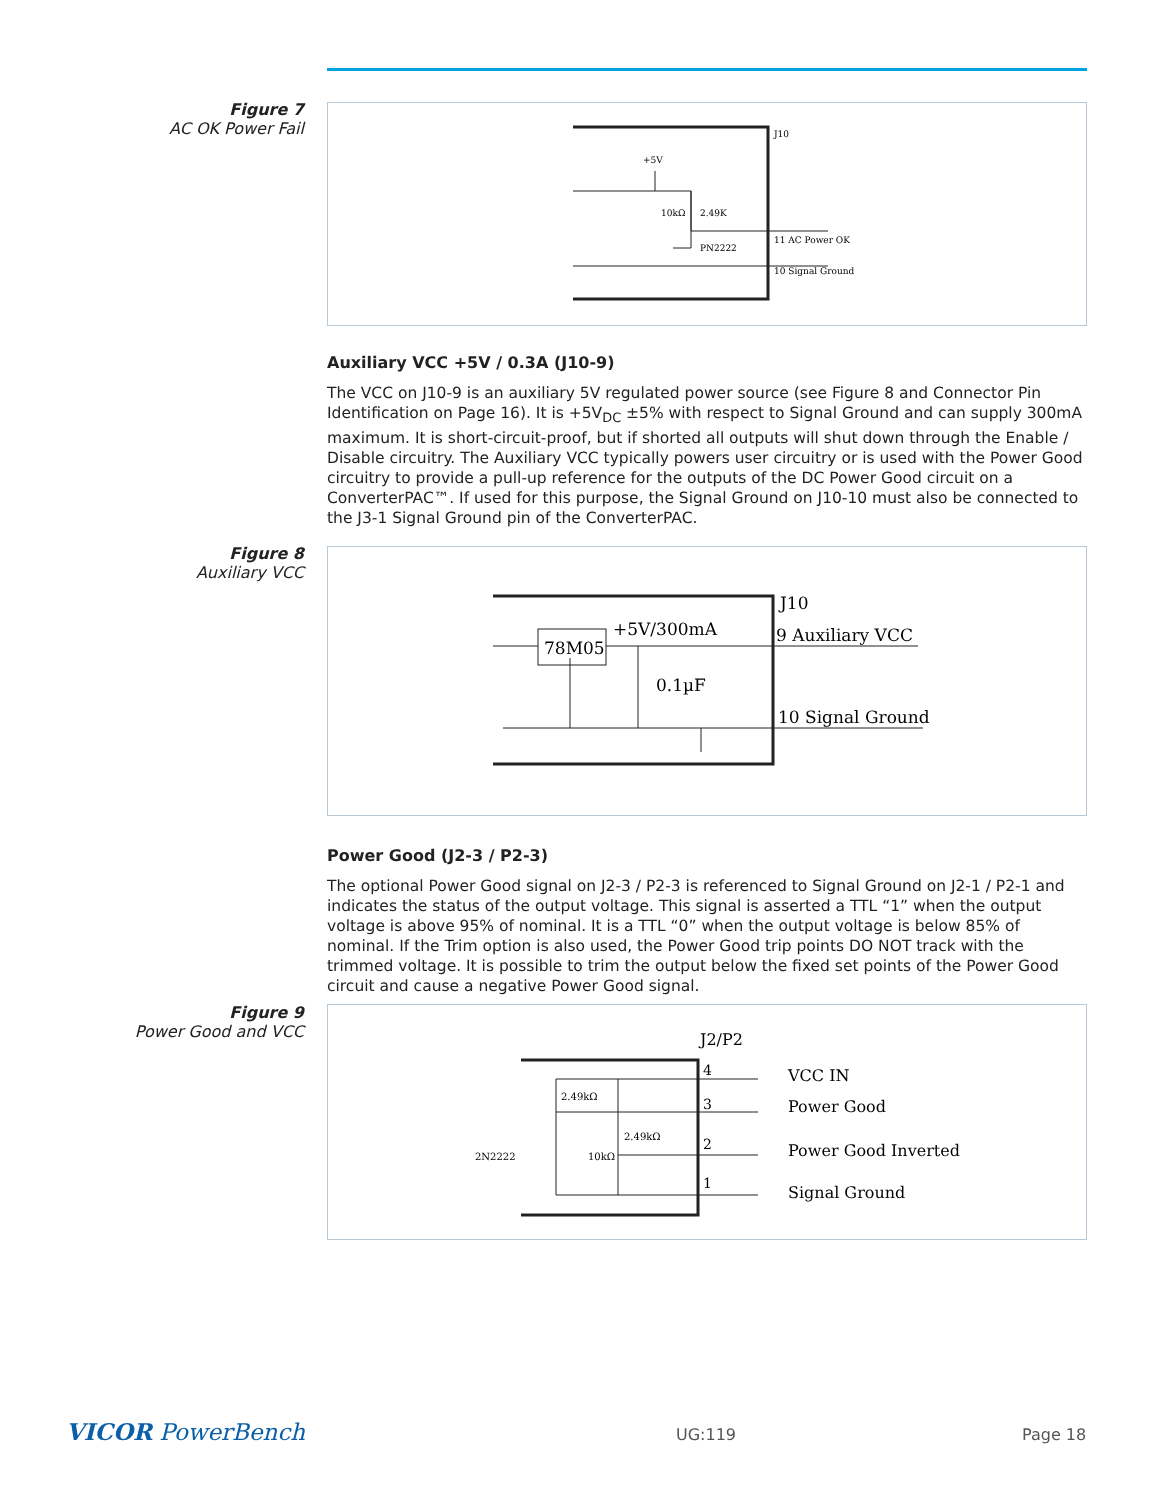Figure 7
AC OK Power Fail
J10
+5V
10kΩ
2.49K
PN2222
11 AC Power OK
10 Signal Ground
Auxiliary VCC +5V / 0.3A (J10-9)
The VCC on J10-9 is an auxiliary 5V regulated power source (see Figure 8 and Connector Pin Identification on Page 16). It is +5V<sub>DC</sub> ±5% with respect to Signal Ground and can supply 300mA maximum. It is short-circuit-proof, but if shorted all outputs will shut down through the Enable / Disable circuitry. The Auxiliary VCC typically powers user circuitry or is used with the Power Good circuitry to provide a pull-up reference for the outputs of the DC Power Good circuit on a ConverterPAC™. If used for this purpose, the Signal Ground on J10-10 must also be connected to the J3-1 Signal Ground pin of the ConverterPAC.
Figure 8
Auxiliary VCC
78M05
+5V/300mA
J10
9 Auxiliary VCC
0.1µF
10 Signal Ground
Power Good (J2-3 / P2-3)
The optional Power Good signal on J2-3 / P2-3 is referenced to Signal Ground on J2-1 / P2-1 and indicates the status of the output voltage. This signal is asserted a TTL “1” when the output voltage is above 95% of nominal. It is a TTL “0” when the output voltage is below 85% of nominal. If the Trim option is also used, the Power Good trip points DO NOT track with the trimmed voltage. It is possible to trim the output below the fixed set points of the Power Good circuit and cause a negative Power Good signal.
Figure 9
Power Good and VCC
J2/P2
4
VCC IN
3
Power Good
2
Power Good Inverted
1
Signal Ground
2.49kΩ
2.49kΩ
10kΩ
2N2222
VICOR PowerBench UG:119 Page 18